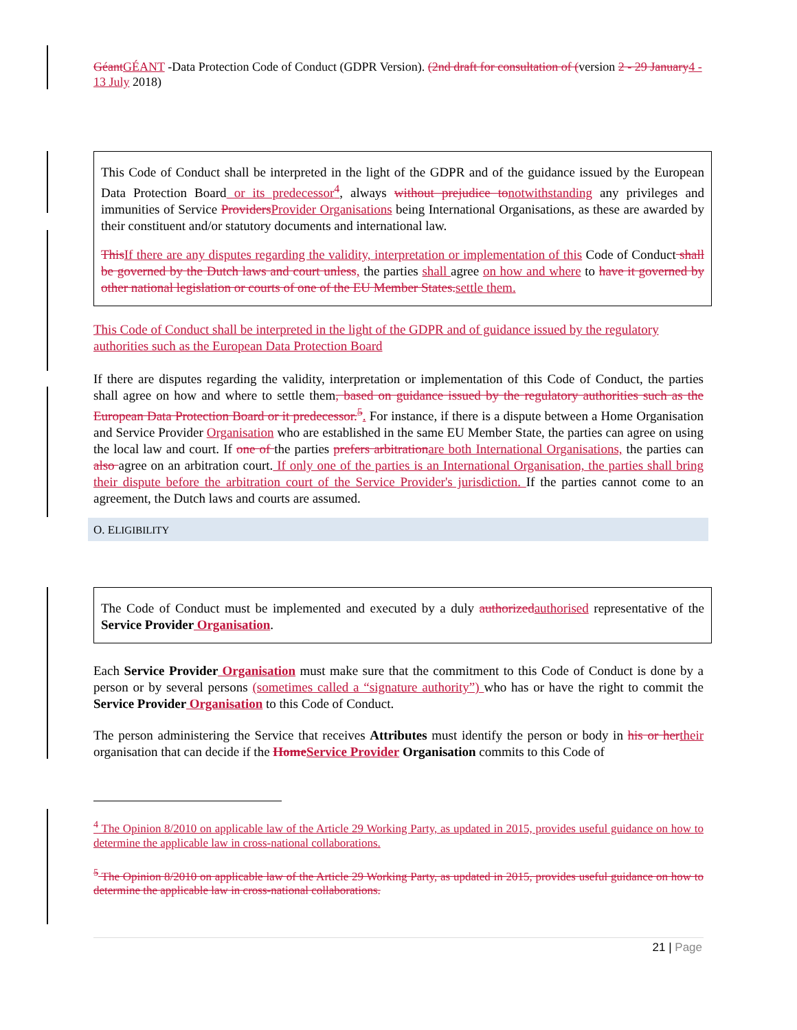Géant GÉANT -Data Protection Code of Conduct (GDPR Version). (2nd draft for consultation of (version 2 - 29 January 4 - 13 July 2018)
This Code of Conduct shall be interpreted in the light of the GDPR and of the guidance issued by the European Data Protection Board or its predecessor<sup>4</sup>, always without prejudice to notwithstanding any privileges and immunities of Service Providers Provider Organisations being International Organisations, as these are awarded by their constituent and/or statutory documents and international law.
This If there are any disputes regarding the validity, interpretation or implementation of this Code of Conduct shall be governed by the Dutch laws and court unless, the parties shall agree on how and where to have it governed by other national legislation or courts of one of the EU Member States. settle them.
This Code of Conduct shall be interpreted in the light of the GDPR and of guidance issued by the regulatory authorities such as the European Data Protection Board
If there are disputes regarding the validity, interpretation or implementation of this Code of Conduct, the parties shall agree on how and where to settle them, based on guidance issued by the regulatory authorities such as the European Data Protection Board or it predecessor.<sup>5</sup>. For instance, if there is a dispute between a Home Organisation and Service Provider Organisation who are established in the same EU Member State, the parties can agree on using the local law and court. If one of the parties prefers arbitration are both International Organisations, the parties can also agree on an arbitration court. If only one of the parties is an International Organisation, the parties shall bring their dispute before the arbitration court of the Service Provider's jurisdiction. If the parties cannot come to an agreement, the Dutch laws and courts are assumed.
O. ELIGIBILITY
The Code of Conduct must be implemented and executed by a duly authorized authorised representative of the Service Provider Organisation.
Each Service Provider Organisation must make sure that the commitment to this Code of Conduct is done by a person or by several persons (sometimes called a “signature authority”) who has or have the right to commit the Service Provider Organisation to this Code of Conduct.
The person administering the Service that receives Attributes must identify the person or body in his or her their organisation that can decide if the Home Service Provider Organisation commits to this Code of
<sup>4</sup> The Opinion 8/2010 on applicable law of the Article 29 Working Party, as updated in 2015, provides useful guidance on how to determine the applicable law in cross-national collaborations.
<sup>5</sup> The Opinion 8/2010 on applicable law of the Article 29 Working Party, as updated in 2015, provides useful guidance on how to determine the applicable law in cross-national collaborations.
21 | Page